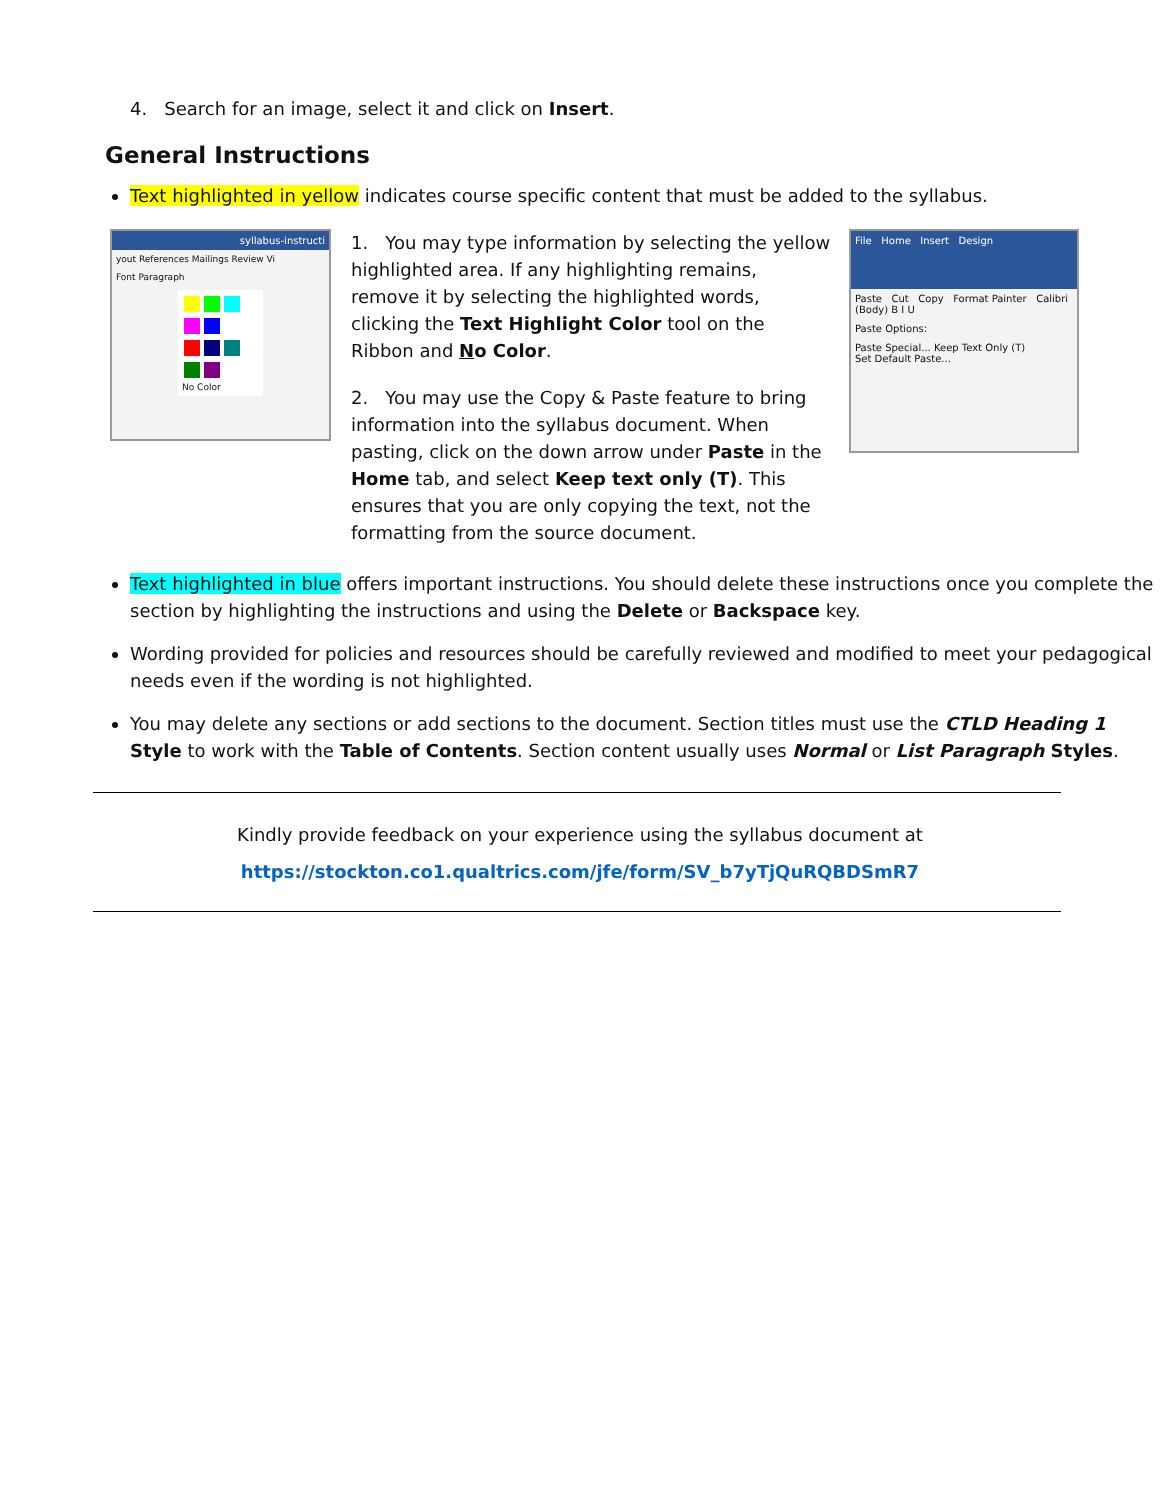4. Search for an image, select it and click on Insert.
General Instructions
Text highlighted in yellow indicates course specific content that must be added to the syllabus.
syllabus-instructi
yout References Mailings Review Vi
Font Paragraph
No Color
1. You may type information by selecting the yellow highlighted area. If any highlighting remains, remove it by selecting the highlighted words, clicking the Text Highlight Color tool on the Ribbon and No Color.
2. You may use the Copy & Paste feature to bring information into the syllabus document. When pasting, click on the down arrow under Paste in the Home tab, and select Keep text only (T). This ensures that you are only copying the text, not the formatting from the source document.
File Home Insert Design
Paste Cut Copy Format Painter Calibri (Body) B I U
Paste Options:
Paste Special... Keep Text Only (T)
Set Default Paste...
Text highlighted in blue offers important instructions. You should delete these instructions once you complete the section by highlighting the instructions and using the Delete or Backspace key.
Wording provided for policies and resources should be carefully reviewed and modified to meet your pedagogical needs even if the wording is not highlighted.
You may delete any sections or add sections to the document. Section titles must use the CTLD Heading 1 Style to work with the Table of Contents. Section content usually uses Normal or List Paragraph Styles.
Kindly provide feedback on your experience using the syllabus document at
https://stockton.co1.qualtrics.com/jfe/form/SV_b7yTjQuRQBDSmR7